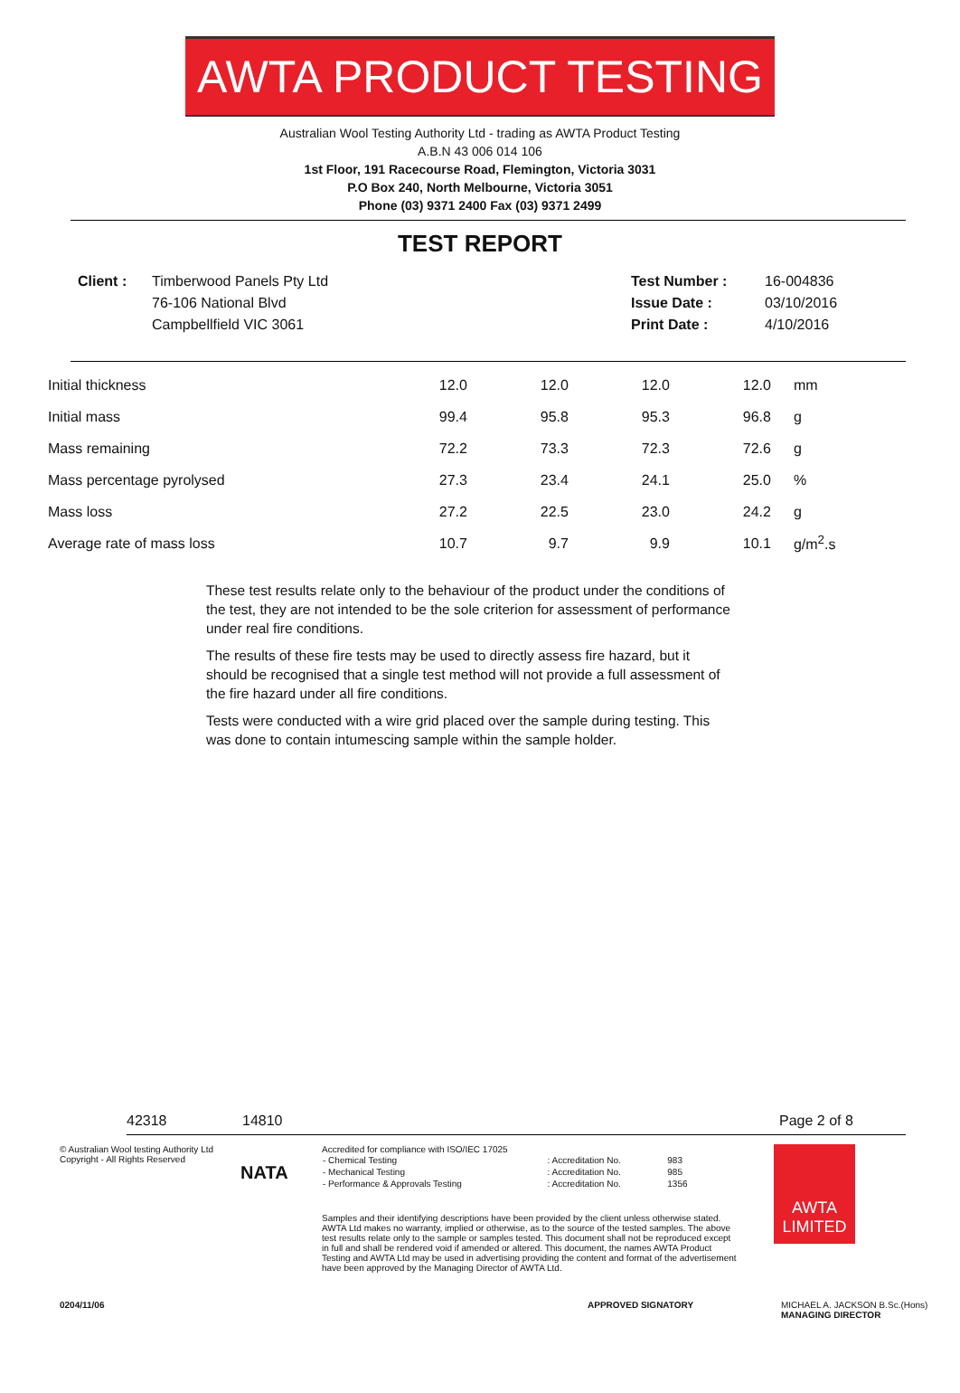AWTA PRODUCT TESTING
Australian Wool Testing Authority Ltd - trading as AWTA Product Testing
A.B.N 43 006 014 106
1st Floor, 191 Racecourse Road, Flemington, Victoria 3031
P.O Box 240, North Melbourne, Victoria 3051
Phone (03) 9371 2400 Fax (03) 9371 2499
TEST REPORT
Client : Timberwood Panels Pty Ltd
76-106 National Blvd
Campbellfield VIC 3061
Test Number :
Issue Date :
Print Date :
16-004836
03/10/2016
4/10/2016
| Initial thickness | 12.0 | 12.0 | 12.0 | 12.0 | mm |
| Initial mass | 99.4 | 95.8 | 95.3 | 96.8 | g |
| Mass remaining | 72.2 | 73.3 | 72.3 | 72.6 | g |
| Mass percentage pyrolysed | 27.3 | 23.4 | 24.1 | 25.0 | % |
| Mass loss | 27.2 | 22.5 | 23.0 | 24.2 | g |
| Average rate of mass loss | 10.7 | 9.7 | 9.9 | 10.1 | g/m<sup>2</sup>.s |
These test results relate only to the behaviour of the product under the conditions of the test, they are not intended to be the sole criterion for assessment of performance under real fire conditions.
The results of these fire tests may be used to directly assess fire hazard, but it should be recognised that a single test method will not provide a full assessment of the fire hazard under all fire conditions.
Tests were conducted with a wire grid placed over the sample during testing. This was done to contain intumescing sample within the sample holder.
42318 14810 Page 2 of 8
© Australian Wool testing Authority Ltd
Copyright - All Rights Reserved
NATA
Accredited for compliance with ISO/IEC 17025
| - Chemical Testing | : Accreditation No. | 983 |
| - Mechanical Testing | : Accreditation No. | 985 |
| - Performance & Approvals Testing | : Accreditation No. | 1356 |
Samples and their identifying descriptions have been provided by the client unless otherwise stated. AWTA Ltd makes no warranty, implied or otherwise, as to the source of the tested samples. The above test results relate only to the sample or samples tested. This document shall not be reproduced except in full and shall be rendered void if amended or altered. This document, the names AWTA Product Testing and AWTA Ltd may be used in advertising providing the content and format of the advertisement have been approved by the Managing Director of AWTA Ltd.
AWTA LIMITED
0204/11/06 APPROVED SIGNATORY MICHAEL A. JACKSON B.Sc.(Hons)
MANAGING DIRECTOR